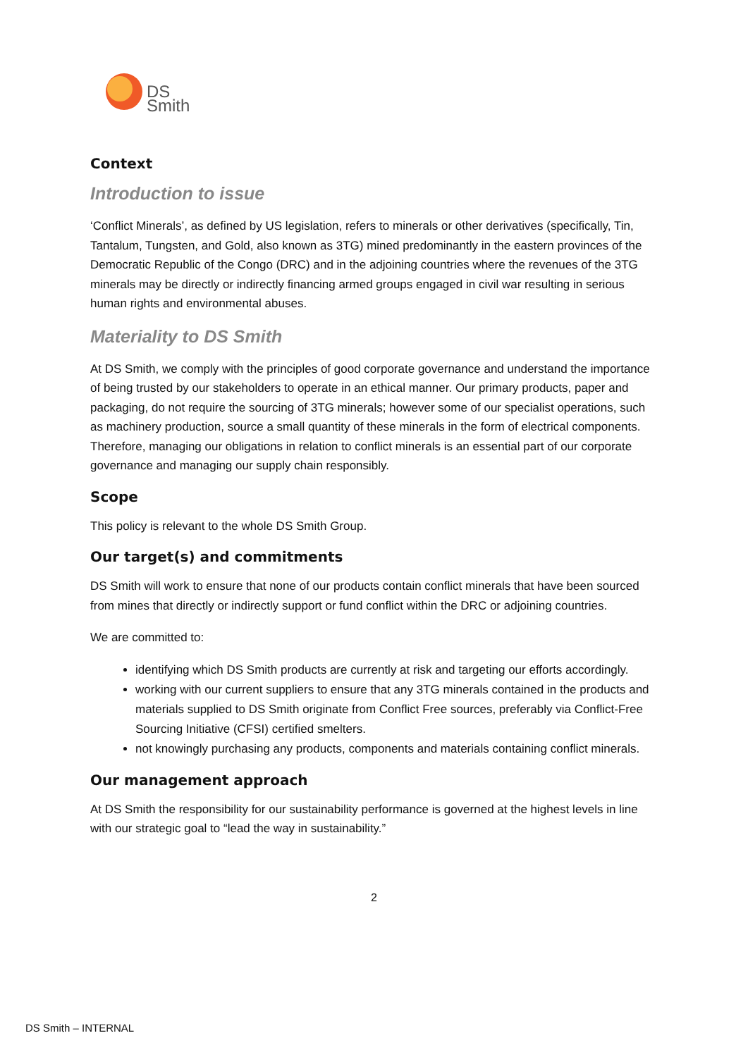DS
Smith
Context
Introduction to issue
‘Conflict Minerals’, as defined by US legislation, refers to minerals or other derivatives (specifically, Tin, Tantalum, Tungsten, and Gold, also known as 3TG) mined predominantly in the eastern provinces of the Democratic Republic of the Congo (DRC) and in the adjoining countries where the revenues of the 3TG minerals may be directly or indirectly financing armed groups engaged in civil war resulting in serious human rights and environmental abuses.
Materiality to DS Smith
At DS Smith, we comply with the principles of good corporate governance and understand the importance of being trusted by our stakeholders to operate in an ethical manner. Our primary products, paper and packaging, do not require the sourcing of 3TG minerals; however some of our specialist operations, such as machinery production, source a small quantity of these minerals in the form of electrical components. Therefore, managing our obligations in relation to conflict minerals is an essential part of our corporate governance and managing our supply chain responsibly.
Scope
This policy is relevant to the whole DS Smith Group.
Our target(s) and commitments
DS Smith will work to ensure that none of our products contain conflict minerals that have been sourced from mines that directly or indirectly support or fund conflict within the DRC or adjoining countries.
We are committed to:
identifying which DS Smith products are currently at risk and targeting our efforts accordingly.
working with our current suppliers to ensure that any 3TG minerals contained in the products and materials supplied to DS Smith originate from Conflict Free sources, preferably via Conflict-Free Sourcing Initiative (CFSI) certified smelters.
not knowingly purchasing any products, components and materials containing conflict minerals.
Our management approach
At DS Smith the responsibility for our sustainability performance is governed at the highest levels in line with our strategic goal to “lead the way in sustainability.”
2
DS Smith – INTERNAL